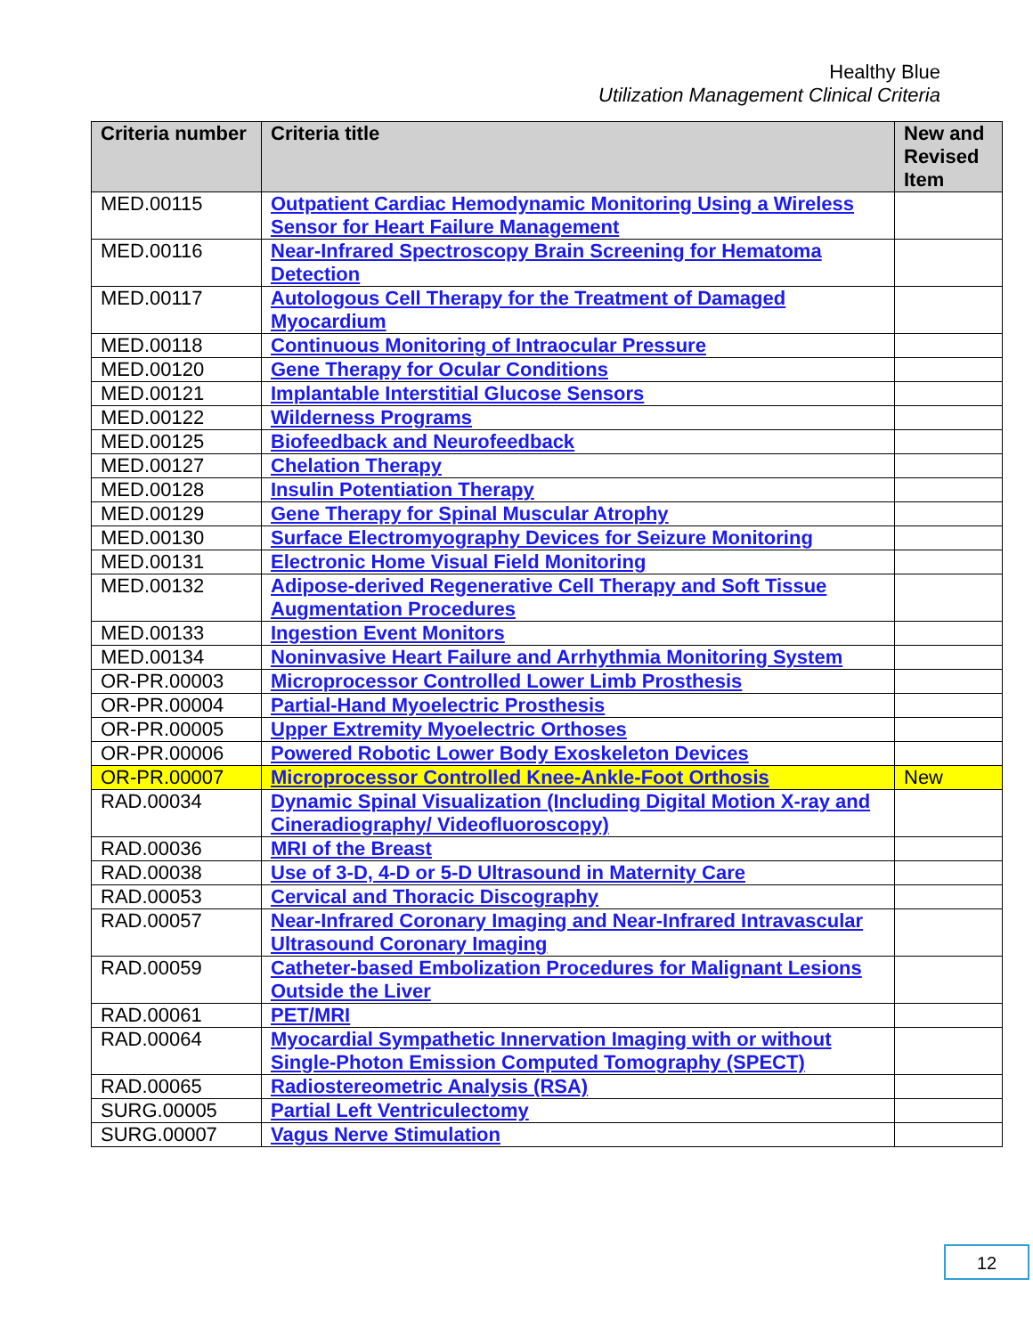Healthy Blue
Utilization Management Clinical Criteria
| Criteria number | Criteria title | New and Revised Item |
| --- | --- | --- |
| MED.00115 | Outpatient Cardiac Hemodynamic Monitoring Using a Wireless Sensor for Heart Failure Management | |
| MED.00116 | Near-Infrared Spectroscopy Brain Screening for Hematoma Detection | |
| MED.00117 | Autologous Cell Therapy for the Treatment of Damaged Myocardium | |
| MED.00118 | Continuous Monitoring of Intraocular Pressure | |
| MED.00120 | Gene Therapy for Ocular Conditions | |
| MED.00121 | Implantable Interstitial Glucose Sensors | |
| MED.00122 | Wilderness Programs | |
| MED.00125 | Biofeedback and Neurofeedback | |
| MED.00127 | Chelation Therapy | |
| MED.00128 | Insulin Potentiation Therapy | |
| MED.00129 | Gene Therapy for Spinal Muscular Atrophy | |
| MED.00130 | Surface Electromyography Devices for Seizure Monitoring | |
| MED.00131 | Electronic Home Visual Field Monitoring | |
| MED.00132 | Adipose-derived Regenerative Cell Therapy and Soft Tissue Augmentation Procedures | |
| MED.00133 | Ingestion Event Monitors | |
| MED.00134 | Noninvasive Heart Failure and Arrhythmia Monitoring System | |
| OR-PR.00003 | Microprocessor Controlled Lower Limb Prosthesis | |
| OR-PR.00004 | Partial-Hand Myoelectric Prosthesis | |
| OR-PR.00005 | Upper Extremity Myoelectric Orthoses | |
| OR-PR.00006 | Powered Robotic Lower Body Exoskeleton Devices | |
| OR-PR.00007 | Microprocessor Controlled Knee-Ankle-Foot Orthosis | New |
| RAD.00034 | Dynamic Spinal Visualization (Including Digital Motion X-ray and Cineradiography/ Videofluoroscopy) | |
| RAD.00036 | MRI of the Breast | |
| RAD.00038 | Use of 3-D, 4-D or 5-D Ultrasound in Maternity Care | |
| RAD.00053 | Cervical and Thoracic Discography | |
| RAD.00057 | Near-Infrared Coronary Imaging and Near-Infrared Intravascular Ultrasound Coronary Imaging | |
| RAD.00059 | Catheter-based Embolization Procedures for Malignant Lesions Outside the Liver | |
| RAD.00061 | PET/MRI | |
| RAD.00064 | Myocardial Sympathetic Innervation Imaging with or without Single-Photon Emission Computed Tomography (SPECT) | |
| RAD.00065 | Radiostereometric Analysis (RSA) | |
| SURG.00005 | Partial Left Ventriculectomy | |
| SURG.00007 | Vagus Nerve Stimulation | |
12